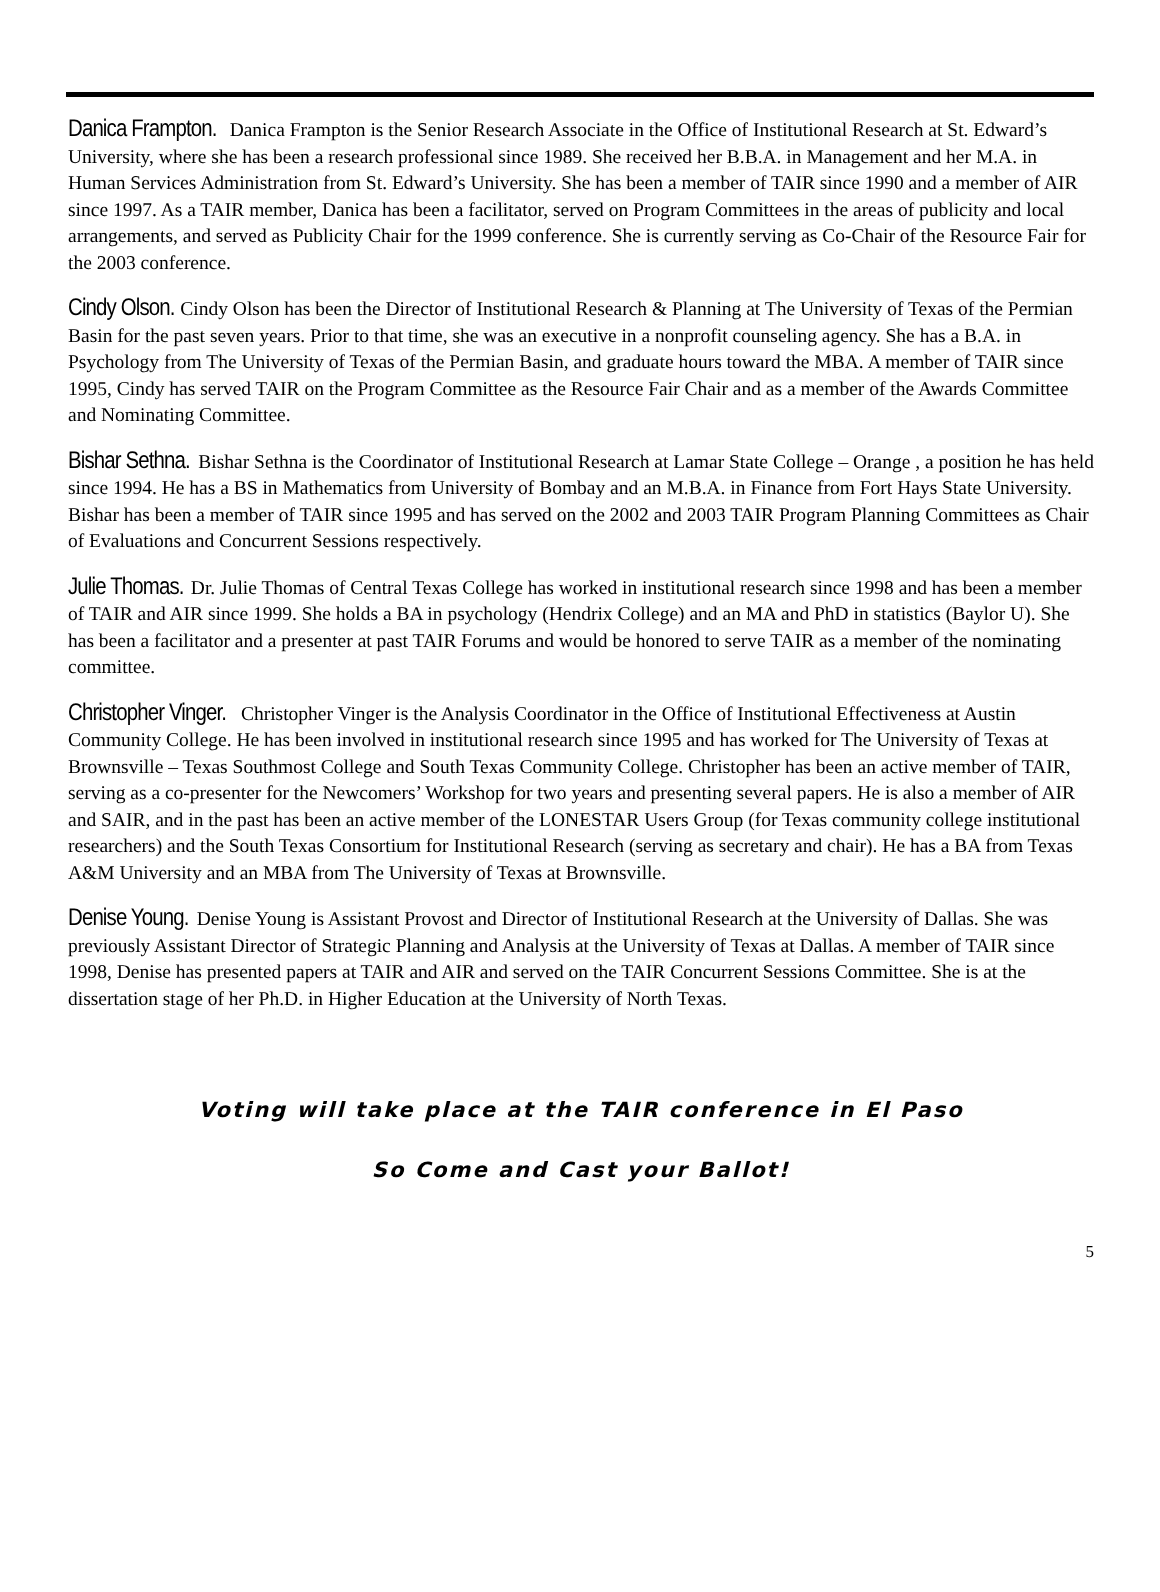Danica Frampton. Danica Frampton is the Senior Research Associate in the Office of Institutional Research at St. Edward’s University, where she has been a research professional since 1989. She received her B.B.A. in Management and her M.A. in Human Services Administration from St. Edward’s University. She has been a member of TAIR since 1990 and a member of AIR since 1997. As a TAIR member, Danica has been a facilitator, served on Program Committees in the areas of publicity and local arrangements, and served as Publicity Chair for the 1999 conference. She is currently serving as Co-Chair of the Resource Fair for the 2003 conference.
Cindy Olson. Cindy Olson has been the Director of Institutional Research & Planning at The University of Texas of the Permian Basin for the past seven years. Prior to that time, she was an executive in a nonprofit counseling agency. She has a B.A. in Psychology from The University of Texas of the Permian Basin, and graduate hours toward the MBA. A member of TAIR since 1995, Cindy has served TAIR on the Program Committee as the Resource Fair Chair and as a member of the Awards Committee and Nominating Committee.
Bishar Sethna. Bishar Sethna is the Coordinator of Institutional Research at Lamar State College – Orange , a position he has held since 1994. He has a BS in Mathematics from University of Bombay and an M.B.A. in Finance from Fort Hays State University. Bishar has been a member of TAIR since 1995 and has served on the 2002 and 2003 TAIR Program Planning Committees as Chair of Evaluations and Concurrent Sessions respectively.
Julie Thomas. Dr. Julie Thomas of Central Texas College has worked in institutional research since 1998 and has been a member of TAIR and AIR since 1999. She holds a BA in psychology (Hendrix College) and an MA and PhD in statistics (Baylor U). She has been a facilitator and a presenter at past TAIR Forums and would be honored to serve TAIR as a member of the nominating committee.
Christopher Vinger. Christopher Vinger is the Analysis Coordinator in the Office of Institutional Effectiveness at Austin Community College. He has been involved in institutional research since 1995 and has worked for The University of Texas at Brownsville – Texas Southmost College and South Texas Community College. Christopher has been an active member of TAIR, serving as a co-presenter for the Newcomers’ Workshop for two years and presenting several papers. He is also a member of AIR and SAIR, and in the past has been an active member of the LONESTAR Users Group (for Texas community college institutional researchers) and the South Texas Consortium for Institutional Research (serving as secretary and chair). He has a BA from Texas A&M University and an MBA from The University of Texas at Brownsville.
Denise Young. Denise Young is Assistant Provost and Director of Institutional Research at the University of Dallas. She was previously Assistant Director of Strategic Planning and Analysis at the University of Texas at Dallas. A member of TAIR since 1998, Denise has presented papers at TAIR and AIR and served on the TAIR Concurrent Sessions Committee. She is at the dissertation stage of her Ph.D. in Higher Education at the University of North Texas.
Voting will take place at the TAIR conference in El Paso
So Come and Cast your Ballot!
5